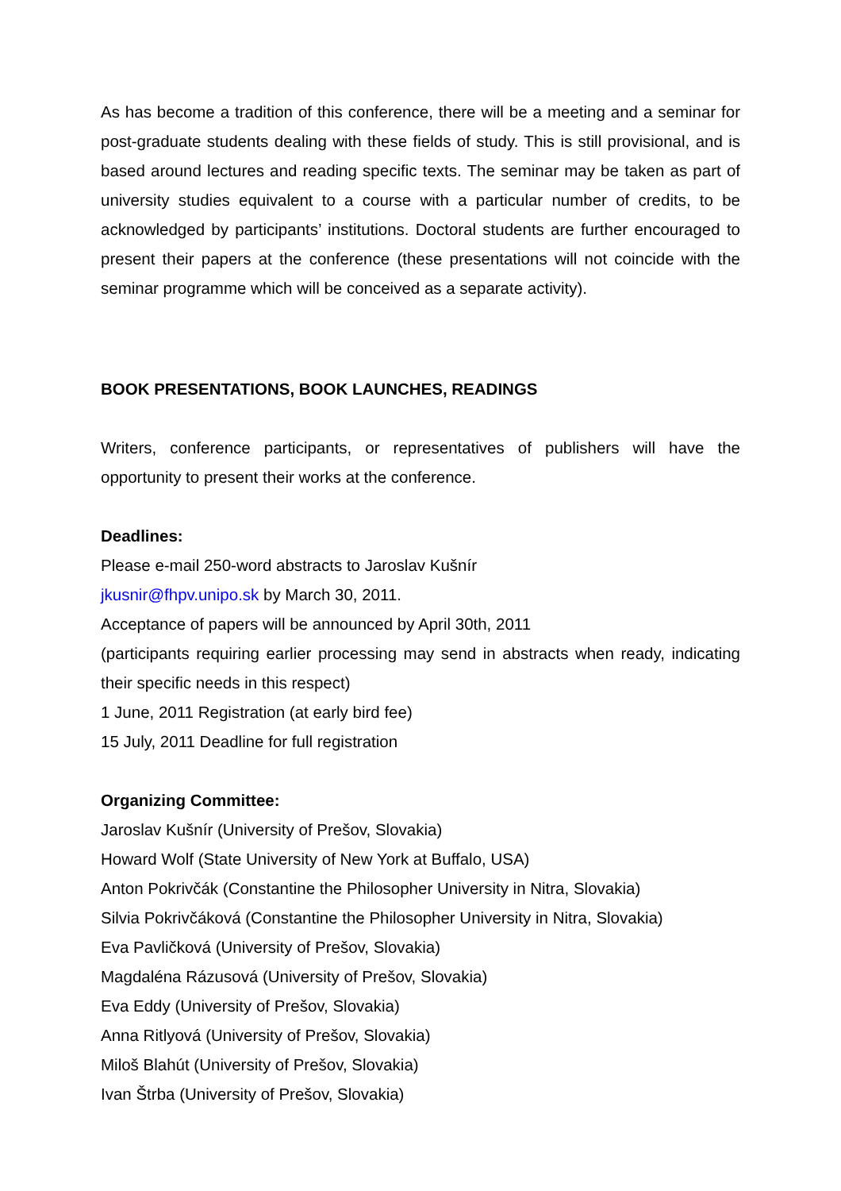As has become a tradition of this conference, there will be a meeting and a seminar for post-graduate students dealing with these fields of study. This is still provisional, and is based around lectures and reading specific texts. The seminar may be taken as part of university studies equivalent to a course with a particular number of credits, to be acknowledged by participants’ institutions. Doctoral students are further encouraged to present their papers at the conference (these presentations will not coincide with the seminar programme which will be conceived as a separate activity).
BOOK PRESENTATIONS, BOOK LAUNCHES, READINGS
Writers, conference participants, or representatives of publishers will have the opportunity to present their works at the conference.
Deadlines:
Please e-mail 250-word abstracts to Jaroslav Kušnír
jkusnir@fhpv.unipo.sk by March 30, 2011.
Acceptance of papers will be announced by April 30th, 2011
(participants requiring earlier processing may send in abstracts when ready, indicating their specific needs in this respect)
1 June, 2011 Registration (at early bird fee)
15 July, 2011 Deadline for full registration
Organizing Committee:
Jaroslav Kušnír (University of Prešov, Slovakia)
Howard Wolf (State University of New York at Buffalo, USA)
Anton Pokrivčák (Constantine the Philosopher University in Nitra, Slovakia)
Silvia Pokrivčáková (Constantine the Philosopher University in Nitra, Slovakia)
Eva Pavličková (University of Prešov, Slovakia)
Magdaléna Rázusová (University of Prešov, Slovakia)
Eva Eddy (University of Prešov, Slovakia)
Anna Ritlyová (University of Prešov, Slovakia)
Miloš Blahút (University of Prešov, Slovakia)
Ivan Štrba (University of Prešov, Slovakia)